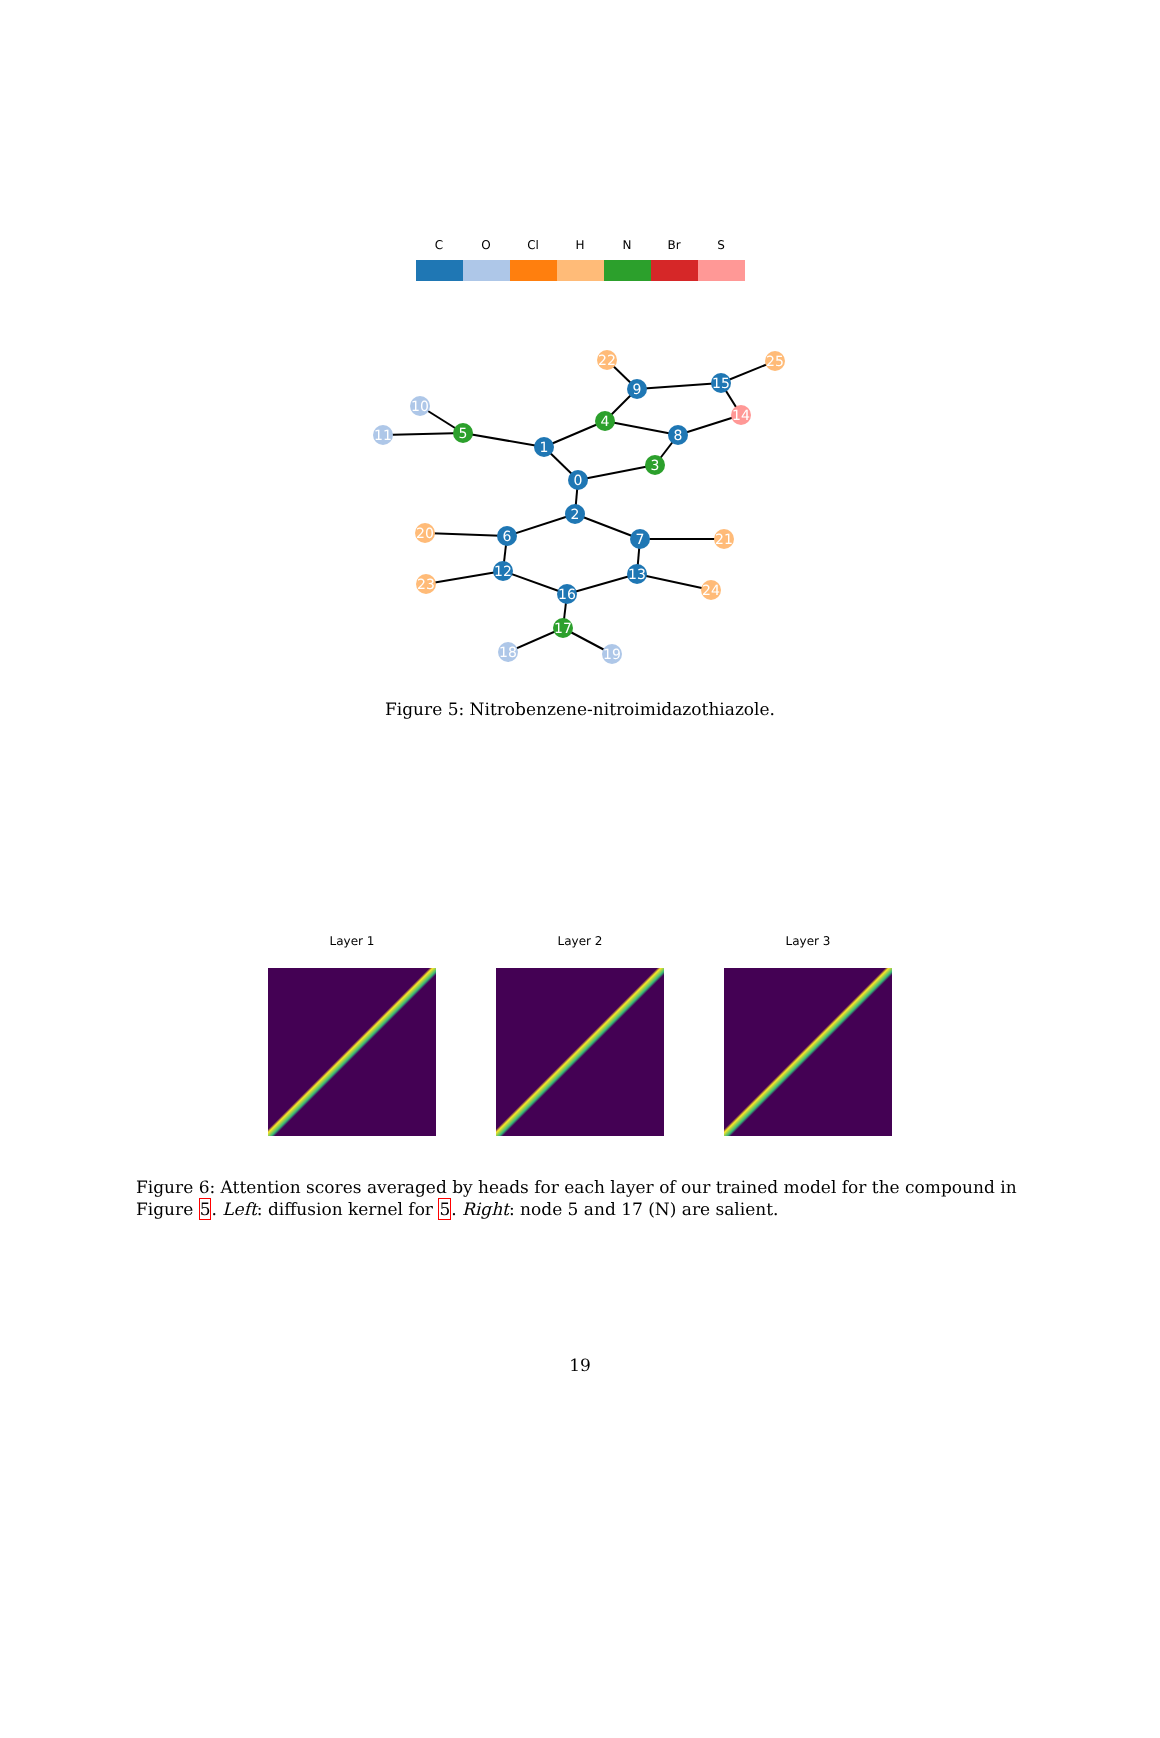C O Cl H N Br S
0
1
2
3
4
5
6
7
8
9
10
11
12
13
14
15
16
17
18
19
20
21
22
23
24
25
Figure 5: Nitrobenzene-nitroimidazothiazole.
Layer 1 Layer 2 Layer 3
Figure 6: Attention scores averaged by heads for each layer of our trained model for the compound in Figure 5. Left: diffusion kernel for 5. Right: node 5 and 17 (N) are salient.
19